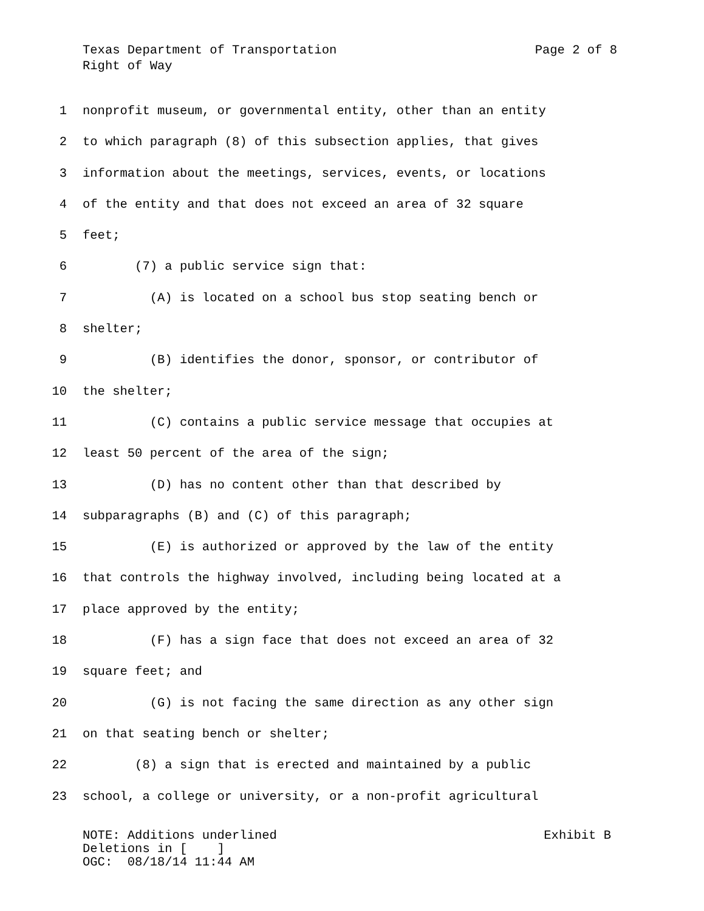Texas Department of Transportation Page 2 of 8
Right of Way
1 nonprofit museum, or governmental entity, other than an entity
2 to which paragraph (8) of this subsection applies, that gives
3 information about the meetings, services, events, or locations
4 of the entity and that does not exceed an area of 32 square
5 feet;
6 (7) a public service sign that:
7 (A) is located on a school bus stop seating bench or
8 shelter;
9 (B) identifies the donor, sponsor, or contributor of
10 the shelter;
11 (C) contains a public service message that occupies at
12 least 50 percent of the area of the sign;
13 (D) has no content other than that described by
14 subparagraphs (B) and (C) of this paragraph;
15 (E) is authorized or approved by the law of the entity
16 that controls the highway involved, including being located at a
17 place approved by the entity;
18 (F) has a sign face that does not exceed an area of 32
19 square feet; and
20 (G) is not facing the same direction as any other sign
21 on that seating bench or shelter;
22 (8) a sign that is erected and maintained by a public
23 school, a college or university, or a non-profit agricultural
NOTE: Additions underlined Exhibit B
Deletions in [ ]
OGC: 08/18/14 11:44 AM